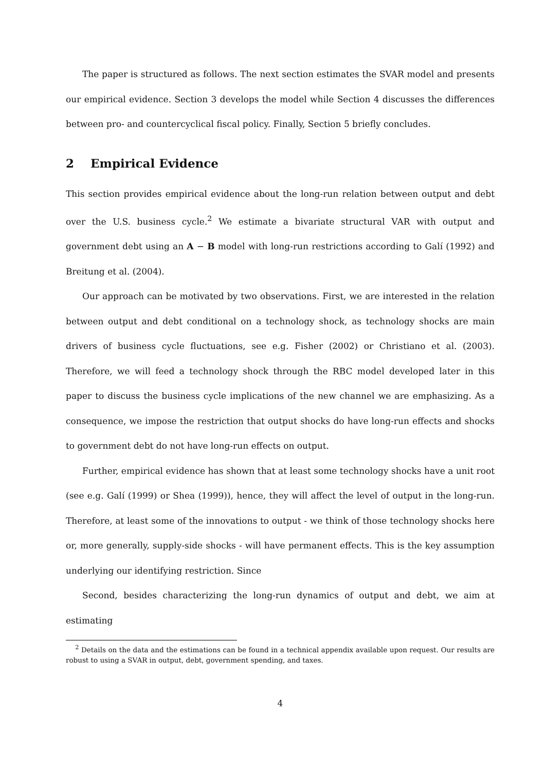The paper is structured as follows. The next section estimates the SVAR model and presents our empirical evidence. Section 3 develops the model while Section 4 discusses the differences between pro- and countercyclical fiscal policy. Finally, Section 5 briefly concludes.
2 Empirical Evidence
This section provides empirical evidence about the long-run relation between output and debt over the U.S. business cycle.<sup>2</sup> We estimate a bivariate structural VAR with output and government debt using an A − B model with long-run restrictions according to Galí (1992) and Breitung et al. (2004).
Our approach can be motivated by two observations. First, we are interested in the relation between output and debt conditional on a technology shock, as technology shocks are main drivers of business cycle fluctuations, see e.g. Fisher (2002) or Christiano et al. (2003). Therefore, we will feed a technology shock through the RBC model developed later in this paper to discuss the business cycle implications of the new channel we are emphasizing. As a consequence, we impose the restriction that output shocks do have long-run effects and shocks to government debt do not have long-run effects on output.
Further, empirical evidence has shown that at least some technology shocks have a unit root (see e.g. Galí (1999) or Shea (1999)), hence, they will affect the level of output in the long-run. Therefore, at least some of the innovations to output - we think of those technology shocks here or, more generally, supply-side shocks - will have permanent effects. This is the key assumption underlying our identifying restriction. Since
Second, besides characterizing the long-run dynamics of output and debt, we aim at estimating
<sup>2</sup> Details on the data and the estimations can be found in a technical appendix available upon request. Our results are robust to using a SVAR in output, debt, government spending, and taxes.
4